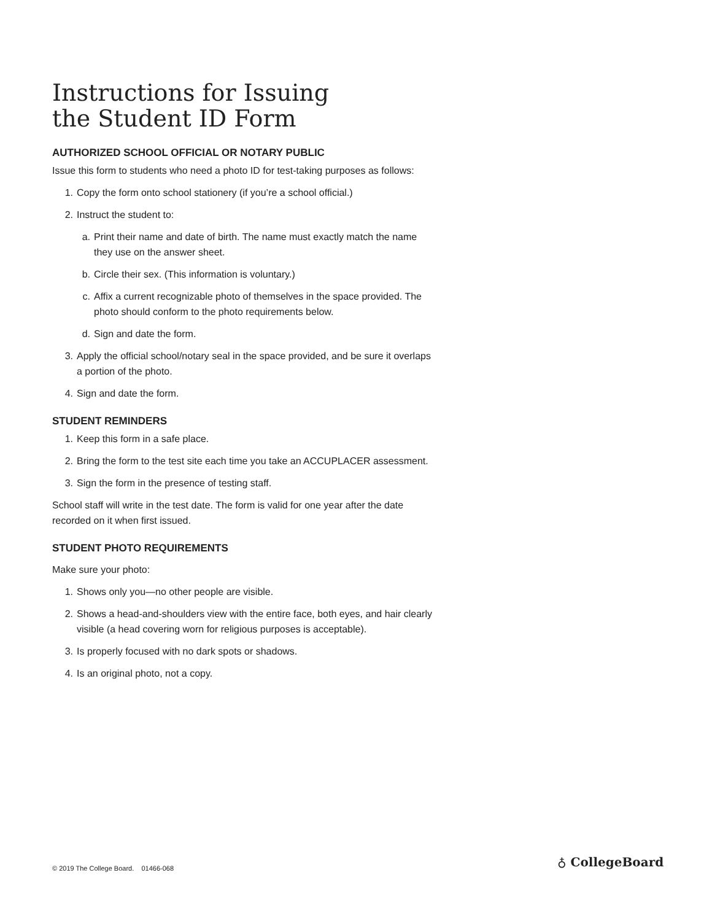Instructions for Issuing
the Student ID Form
AUTHORIZED SCHOOL OFFICIAL OR NOTARY PUBLIC
Issue this form to students who need a photo ID for test-taking purposes as follows:
1. Copy the form onto school stationery (if you’re a school official.)
2. Instruct the student to:
a. Print their name and date of birth. The name must exactly match the name they use on the answer sheet.
b. Circle their sex. (This information is voluntary.)
c. Affix a current recognizable photo of themselves in the space provided. The photo should conform to the photo requirements below.
d. Sign and date the form.
3. Apply the official school/notary seal in the space provided, and be sure it overlaps a portion of the photo.
4. Sign and date the form.
STUDENT REMINDERS
1. Keep this form in a safe place.
2. Bring the form to the test site each time you take an ACCUPLACER assessment.
3. Sign the form in the presence of testing staff.
School staff will write in the test date. The form is valid for one year after the date recorded on it when first issued.
STUDENT PHOTO REQUIREMENTS
Make sure your photo:
1. Shows only you—no other people are visible.
2. Shows a head-and-shoulders view with the entire face, both eyes, and hair clearly visible (a head covering worn for religious purposes is acceptable).
3. Is properly focused with no dark spots or shadows.
4. Is an original photo, not a copy.
© 2019 The College Board. 01466-068
♁ CollegeBoard